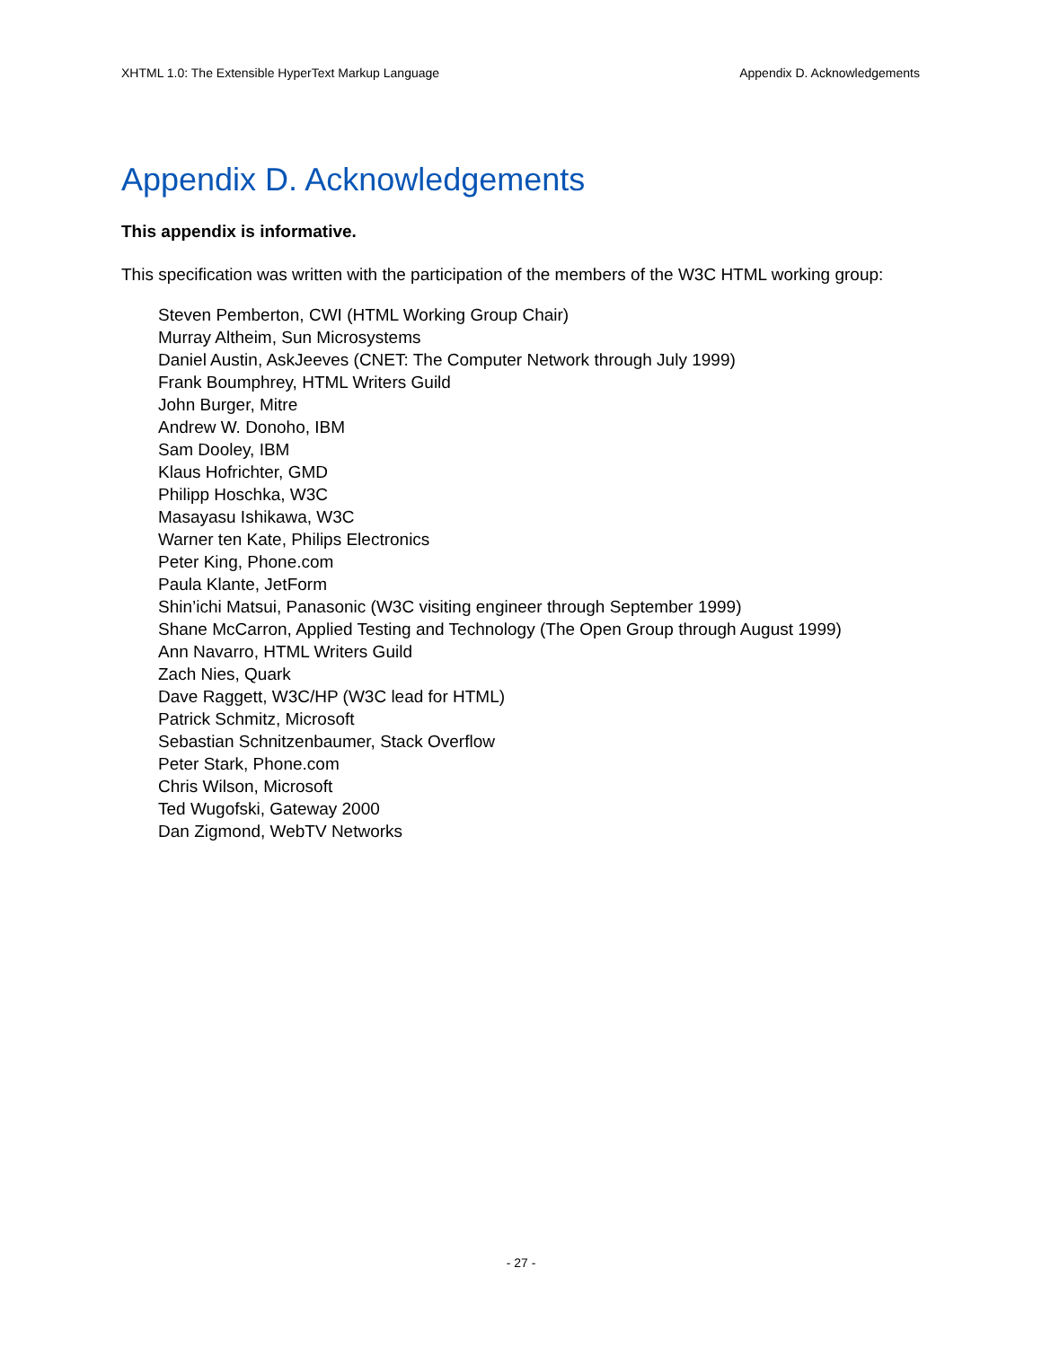XHTML 1.0: The Extensible HyperText Markup Language Appendix D. Acknowledgements
Appendix D. Acknowledgements
This appendix is informative.
This specification was written with the participation of the members of the W3C HTML working group:
Steven Pemberton, CWI (HTML Working Group Chair)
Murray Altheim, Sun Microsystems
Daniel Austin, AskJeeves (CNET: The Computer Network through July 1999)
Frank Boumphrey, HTML Writers Guild
John Burger, Mitre
Andrew W. Donoho, IBM
Sam Dooley, IBM
Klaus Hofrichter, GMD
Philipp Hoschka, W3C
Masayasu Ishikawa, W3C
Warner ten Kate, Philips Electronics
Peter King, Phone.com
Paula Klante, JetForm
Shin’ichi Matsui, Panasonic (W3C visiting engineer through September 1999)
Shane McCarron, Applied Testing and Technology (The Open Group through August 1999)
Ann Navarro, HTML Writers Guild
Zach Nies, Quark
Dave Raggett, W3C/HP (W3C lead for HTML)
Patrick Schmitz, Microsoft
Sebastian Schnitzenbaumer, Stack Overflow
Peter Stark, Phone.com
Chris Wilson, Microsoft
Ted Wugofski, Gateway 2000
Dan Zigmond, WebTV Networks
- 27 -